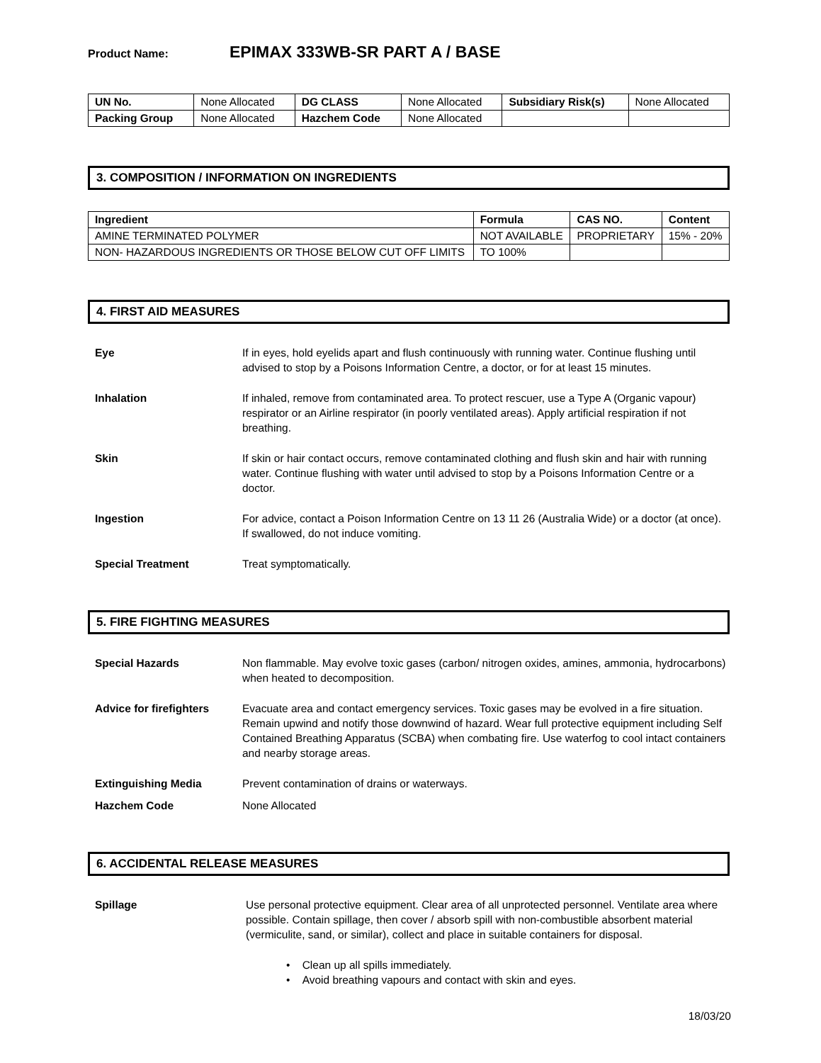Product Name: EPIMAX 333WB-SR PART A / BASE
| UN No. | None Allocated | DG CLASS | None Allocated | Subsidiary Risk(s) | None Allocated |
| Packing Group | None Allocated | Hazchem Code | None Allocated | | |
3. COMPOSITION / INFORMATION ON INGREDIENTS
| Ingredient | Formula | CAS NO. | Content |
| --- | --- | --- | --- |
| AMINE TERMINATED POLYMER | NOT AVAILABLE | PROPRIETARY | 15% - 20% |
| NON- HAZARDOUS INGREDIENTS OR THOSE BELOW CUT OFF LIMITS | TO 100% | | |
4. FIRST AID MEASURES
Eye If in eyes, hold eyelids apart and flush continuously with running water. Continue flushing until advised to stop by a Poisons Information Centre, a doctor, or for at least 15 minutes.
Inhalation If inhaled, remove from contaminated area. To protect rescuer, use a Type A (Organic vapour) respirator or an Airline respirator (in poorly ventilated areas). Apply artificial respiration if not breathing.
Skin If skin or hair contact occurs, remove contaminated clothing and flush skin and hair with running water. Continue flushing with water until advised to stop by a Poisons Information Centre or a doctor.
Ingestion For advice, contact a Poison Information Centre on 13 11 26 (Australia Wide) or a doctor (at once). If swallowed, do not induce vomiting.
Special Treatment Treat symptomatically.
5. FIRE FIGHTING MEASURES
Special Hazards Non flammable. May evolve toxic gases (carbon/ nitrogen oxides, amines, ammonia, hydrocarbons) when heated to decomposition.
Advice for firefighters
Evacuate area and contact emergency services. Toxic gases may be evolved in a fire situation. Remain upwind and notify those downwind of hazard. Wear full protective equipment including Self Contained Breathing Apparatus (SCBA) when combating fire. Use waterfog to cool intact containers and nearby storage areas.
Extinguishing Media Prevent contamination of drains or waterways.
Hazchem Code None Allocated
6. ACCIDENTAL RELEASE MEASURES
Spillage Use personal protective equipment. Clear area of all unprotected personnel. Ventilate area where possible. Contain spillage, then cover / absorb spill with non-combustible absorbent material (vermiculite, sand, or similar), collect and place in suitable containers for disposal.
• Clean up all spills immediately.
• Avoid breathing vapours and contact with skin and eyes.
18/03/20